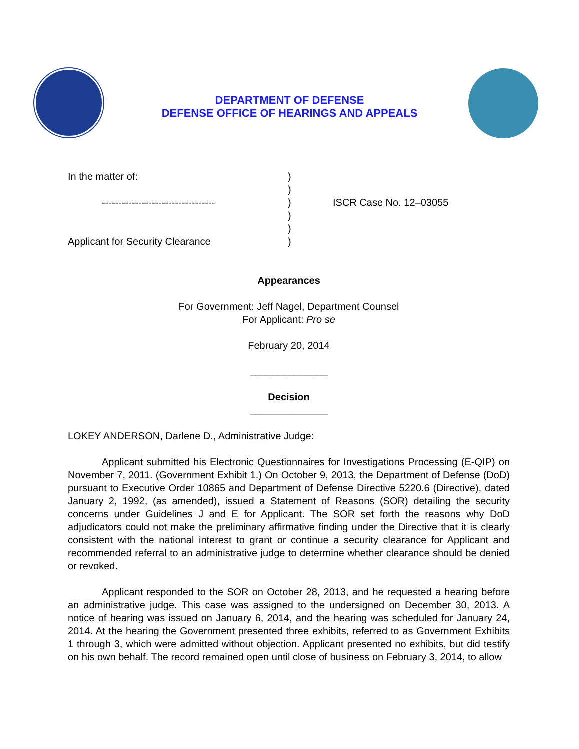DEPARTMENT OF DEFENSE
DEFENSE OFFICE OF HEARINGS AND APPEALS
In the matter of:
----------------------------------
Applicant for Security Clearance
)
)
)
)
)
)
ISCR Case No. 12–03055
Appearances
For Government: Jeff Nagel, Department Counsel
For Applicant: Pro se
February 20, 2014
______________
Decision
______________
LOKEY ANDERSON, Darlene D., Administrative Judge:
Applicant submitted his Electronic Questionnaires for Investigations Processing (E-QIP) on November 7, 2011. (Government Exhibit 1.) On October 9, 2013, the Department of Defense (DoD) pursuant to Executive Order 10865 and Department of Defense Directive 5220.6 (Directive), dated January 2, 1992, (as amended), issued a Statement of Reasons (SOR) detailing the security concerns under Guidelines J and E for Applicant. The SOR set forth the reasons why DoD adjudicators could not make the preliminary affirmative finding under the Directive that it is clearly consistent with the national interest to grant or continue a security clearance for Applicant and recommended referral to an administrative judge to determine whether clearance should be denied or revoked.
Applicant responded to the SOR on October 28, 2013, and he requested a hearing before an administrative judge. This case was assigned to the undersigned on December 30, 2013. A notice of hearing was issued on January 6, 2014, and the hearing was scheduled for January 24, 2014. At the hearing the Government presented three exhibits, referred to as Government Exhibits 1 through 3, which were admitted without objection. Applicant presented no exhibits, but did testify on his own behalf. The record remained open until close of business on February 3, 2014, to allow